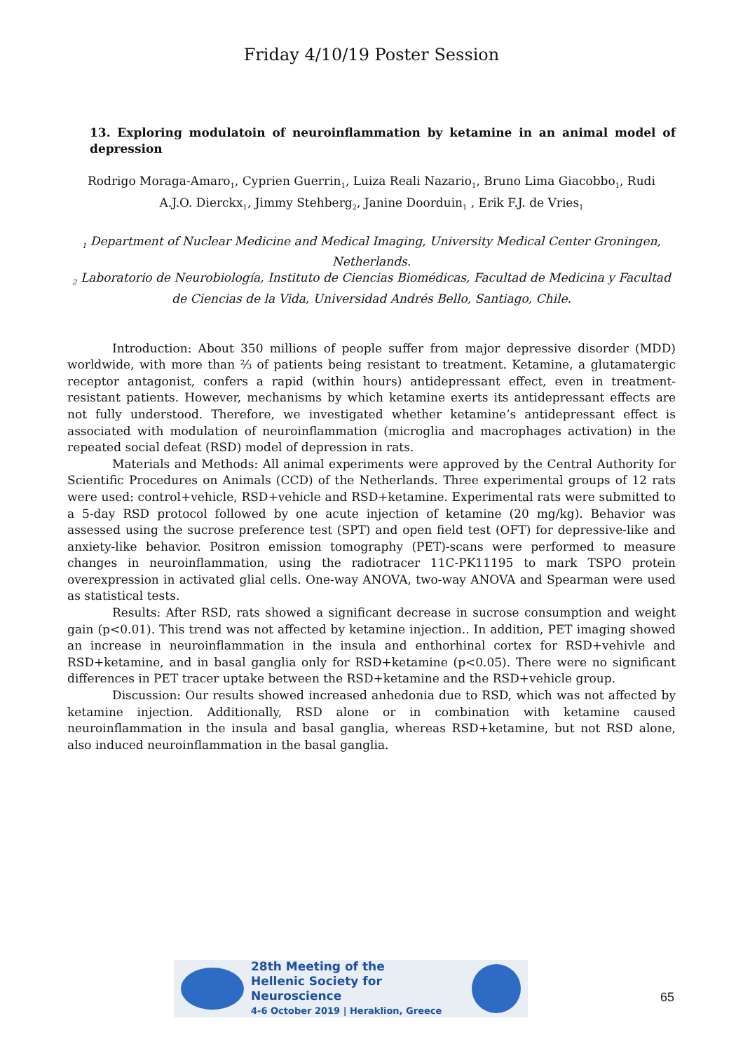Friday 4/10/19 Poster Session
13. Exploring modulatoin of neuroinflammation by ketamine in an animal model of depression
Rodrigo Moraga-Amaro<sub>1</sub>, Cyprien Guerrin<sub>1</sub>, Luiza Reali Nazario<sub>1</sub>, Bruno Lima Giacobbo<sub>1</sub>, Rudi A.J.O. Dierckx<sub>1</sub>, Jimmy Stehberg<sub>2</sub>, Janine Doorduin<sub>1</sub> , Erik F.J. de Vries<sub>1</sub>
<sub>1</sub> Department of Nuclear Medicine and Medical Imaging, University Medical Center Groningen, Netherlands.
<sub>2</sub> Laboratorio de Neurobiología, Instituto de Ciencias Biomédicas, Facultad de Medicina y Facultad de Ciencias de la Vida, Universidad Andrés Bello, Santiago, Chile.
Introduction: About 350 millions of people suffer from major depressive disorder (MDD) worldwide, with more than ⅔ of patients being resistant to treatment. Ketamine, a glutamatergic receptor antagonist, confers a rapid (within hours) antidepressant effect, even in treatment-resistant patients. However, mechanisms by which ketamine exerts its antidepressant effects are not fully understood. Therefore, we investigated whether ketamine’s antidepressant effect is associated with modulation of neuroinflammation (microglia and macrophages activation) in the repeated social defeat (RSD) model of depression in rats.
Materials and Methods: All animal experiments were approved by the Central Authority for Scientific Procedures on Animals (CCD) of the Netherlands. Three experimental groups of 12 rats were used: control+vehicle, RSD+vehicle and RSD+ketamine. Experimental rats were submitted to a 5-day RSD protocol followed by one acute injection of ketamine (20 mg/kg). Behavior was assessed using the sucrose preference test (SPT) and open field test (OFT) for depressive-like and anxiety-like behavior. Positron emission tomography (PET)-scans were performed to measure changes in neuroinflammation, using the radiotracer 11C-PK11195 to mark TSPO protein overexpression in activated glial cells. One-way ANOVA, two-way ANOVA and Spearman were used as statistical tests.
Results: After RSD, rats showed a significant decrease in sucrose consumption and weight gain (p<0.01). This trend was not affected by ketamine injection.. In addition, PET imaging showed an increase in neuroinflammation in the insula and enthorhinal cortex for RSD+vehivle and RSD+ketamine, and in basal ganglia only for RSD+ketamine (p<0.05). There were no significant differences in PET tracer uptake between the RSD+ketamine and the RSD+vehicle group.
Discussion: Our results showed increased anhedonia due to RSD, which was not affected by ketamine injection. Additionally, RSD alone or in combination with ketamine caused neuroinflammation in the insula and basal ganglia, whereas RSD+ketamine, but not RSD alone, also induced neuroinflammation in the basal ganglia.
28th Meeting of the
Hellenic Society for Neuroscience
4-6 October 2019 | Heraklion, Greece
65